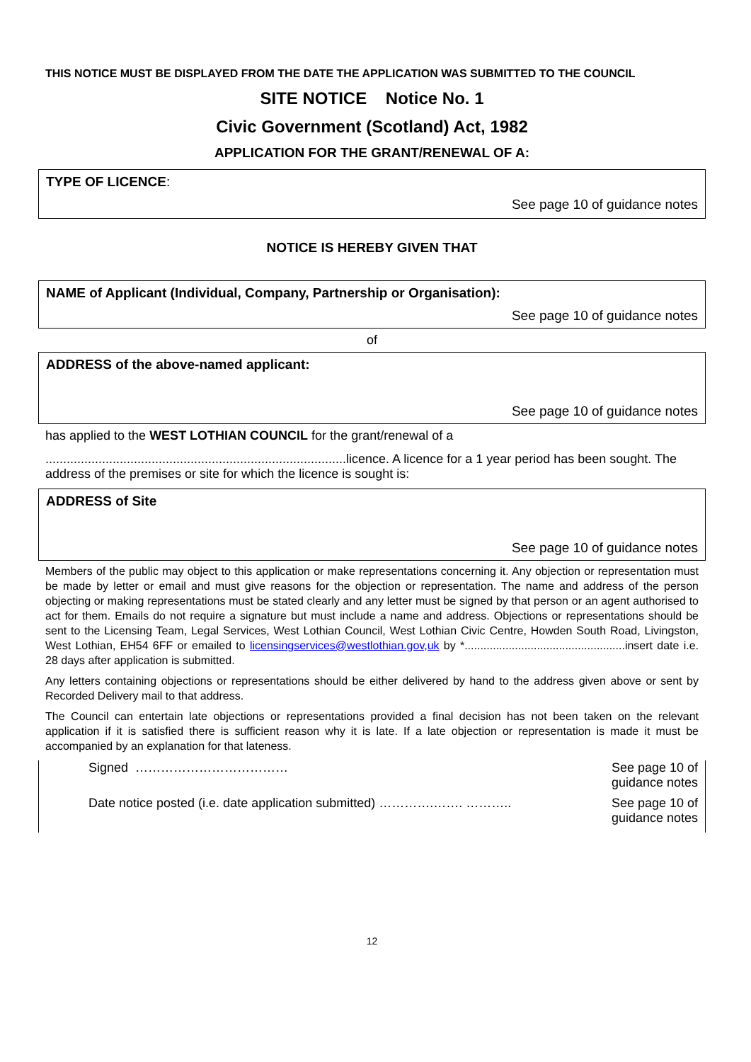THIS NOTICE MUST BE DISPLAYED FROM THE DATE THE APPLICATION WAS SUBMITTED TO THE COUNCIL
SITE NOTICE Notice No. 1
Civic Government (Scotland) Act, 1982
APPLICATION FOR THE GRANT/RENEWAL OF A:
TYPE OF LICENCE:
See page 10 of guidance notes
NOTICE IS HEREBY GIVEN THAT
NAME of Applicant (Individual, Company, Partnership or Organisation):
See page 10 of guidance notes
of
ADDRESS of the above-named applicant:
See page 10 of guidance notes
has applied to the WEST LOTHIAN COUNCIL for the grant/renewal of a
.....................................................................................licence. A licence for a 1 year period has been sought. The address of the premises or site for which the licence is sought is:
ADDRESS of Site
See page 10 of guidance notes
Members of the public may object to this application or make representations concerning it. Any objection or representation must be made by letter or email and must give reasons for the objection or representation. The name and address of the person objecting or making representations must be stated clearly and any letter must be signed by that person or an agent authorised to act for them. Emails do not require a signature but must include a name and address. Objections or representations should be sent to the Licensing Team, Legal Services, West Lothian Council, West Lothian Civic Centre, Howden South Road, Livingston, West Lothian, EH54 6FF or emailed to licensingservices@westlothian.gov,uk by *...................................................insert date i.e. 28 days after application is submitted.
Any letters containing objections or representations should be either delivered by hand to the address given above or sent by Recorded Delivery mail to that address.
The Council can entertain late objections or representations provided a final decision has not been taken on the relevant application if it is satisfied there is sufficient reason why it is late. If a late objection or representation is made it must be accompanied by an explanation for that lateness.
Signed ……………………………… See page 10 of
guidance notes
Date notice posted (i.e. date application submitted) ………….……. ……….. See page 10 of
guidance notes
12